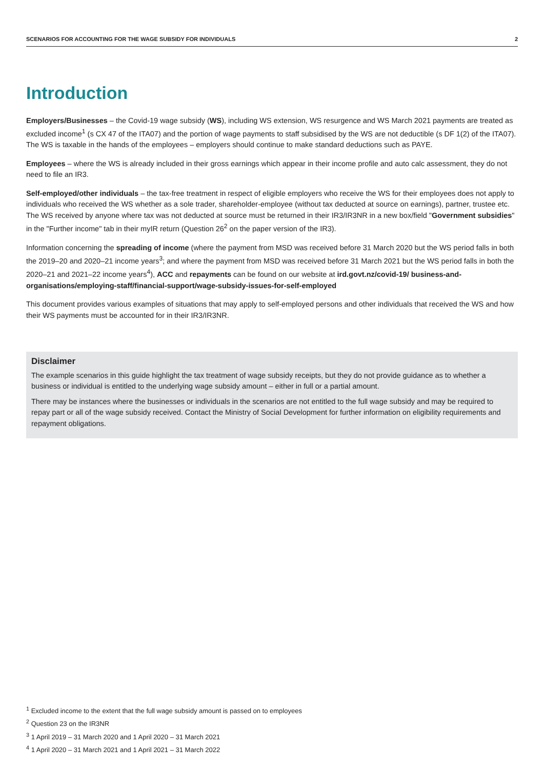SCENARIOS FOR ACCOUNTING FOR THE WAGE SUBSIDY FOR INDIVIDUALS 2
Introduction
Employers/Businesses – the Covid-19 wage subsidy (WS), including WS extension, WS resurgence and WS March 2021 payments are treated as excluded income<sup>1</sup> (s CX 47 of the ITA07) and the portion of wage payments to staff subsidised by the WS are not deductible (s DF 1(2) of the ITA07). The WS is taxable in the hands of the employees – employers should continue to make standard deductions such as PAYE.
Employees – where the WS is already included in their gross earnings which appear in their income profile and auto calc assessment, they do not need to file an IR3.
Self-employed/other individuals – the tax-free treatment in respect of eligible employers who receive the WS for their employees does not apply to individuals who received the WS whether as a sole trader, shareholder-employee (without tax deducted at source on earnings), partner, trustee etc. The WS received by anyone where tax was not deducted at source must be returned in their IR3/IR3NR in a new box/field "Government subsidies" in the "Further income" tab in their myIR return (Question 26<sup>2</sup> on the paper version of the IR3).
Information concerning the spreading of income (where the payment from MSD was received before 31 March 2020 but the WS period falls in both the 2019–20 and 2020–21 income years<sup>3</sup>; and where the payment from MSD was received before 31 March 2021 but the WS period falls in both the 2020–21 and 2021–22 income years<sup>4</sup>), ACC and repayments can be found on our website at ird.govt.nz/covid-19/ business-and-organisations/employing-staff/financial-support/wage-subsidy-issues-for-self-employed
This document provides various examples of situations that may apply to self-employed persons and other individuals that received the WS and how their WS payments must be accounted for in their IR3/IR3NR.
Disclaimer
The example scenarios in this guide highlight the tax treatment of wage subsidy receipts, but they do not provide guidance as to whether a business or individual is entitled to the underlying wage subsidy amount – either in full or a partial amount.
There may be instances where the businesses or individuals in the scenarios are not entitled to the full wage subsidy and may be required to repay part or all of the wage subsidy received. Contact the Ministry of Social Development for further information on eligibility requirements and repayment obligations.
<sup>1</sup> Excluded income to the extent that the full wage subsidy amount is passed on to employees
<sup>2</sup> Question 23 on the IR3NR
<sup>3</sup> 1 April 2019 – 31 March 2020 and 1 April 2020 – 31 March 2021
<sup>4</sup> 1 April 2020 – 31 March 2021 and 1 April 2021 – 31 March 2022